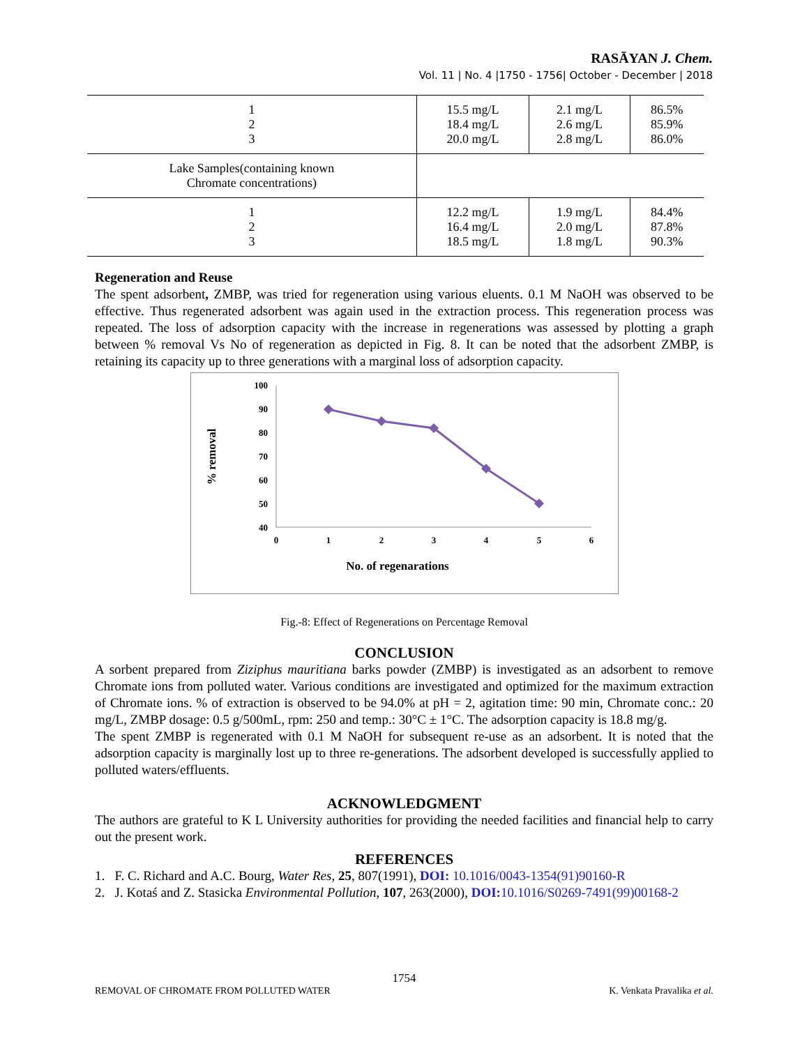RASĀYAN J. Chem.
Vol. 11 | No. 4 |1750 - 1756| October - December | 2018
| 1 2 3 | 15.5 mg/L 18.4 mg/L 20.0 mg/L | 2.1 mg/L 2.6 mg/L 2.8 mg/L | 86.5% 85.9% 86.0% |
| Lake Samples(containing known Chromate concentrations) | | | |
| 1 2 3 | 12.2 mg/L 16.4 mg/L 18.5 mg/L | 1.9 mg/L 2.0 mg/L 1.8 mg/L | 84.4% 87.8% 90.3% |
Regeneration and Reuse
The spent adsorbent, ZMBP, was tried for regeneration using various eluents. 0.1 M NaOH was observed to be effective. Thus regenerated adsorbent was again used in the extraction process. This regeneration process was repeated. The loss of adsorption capacity with the increase in regenerations was assessed by plotting a graph between % removal Vs No of regeneration as depicted in Fig. 8. It can be noted that the adsorbent ZMBP, is retaining its capacity up to three generations with a marginal loss of adsorption capacity.
% removal
100
90
80
70
60
50
40
0
1
2
3
4
5
6
No. of regenarations
Fig.-8: Effect of Regenerations on Percentage Removal
CONCLUSION
A sorbent prepared from Ziziphus mauritiana barks powder (ZMBP) is investigated as an adsorbent to remove Chromate ions from polluted water. Various conditions are investigated and optimized for the maximum extraction of Chromate ions. % of extraction is observed to be 94.0% at pH = 2, agitation time: 90 min, Chromate conc.: 20 mg/L, ZMBP dosage: 0.5 g/500mL, rpm: 250 and temp.: 30°C ± 1°C. The adsorption capacity is 18.8 mg/g.
The spent ZMBP is regenerated with 0.1 M NaOH for subsequent re-use as an adsorbent. It is noted that the adsorption capacity is marginally lost up to three re-generations. The adsorbent developed is successfully applied to polluted waters/effluents.
ACKNOWLEDGMENT
The authors are grateful to K L University authorities for providing the needed facilities and financial help to carry out the present work.
REFERENCES
1. F. C. Richard and A.C. Bourg, Water Res, 25, 807(1991), DOI: 10.1016/0043-1354(91)90160-R
2. J. Kotaś and Z. Stasicka Environmental Pollution, 107, 263(2000), DOI: 10.1016/S0269-7491(99)00168-2
1754
REMOVAL OF CHROMATE FROM POLLUTED WATER K. Venkata Pravalika et al.